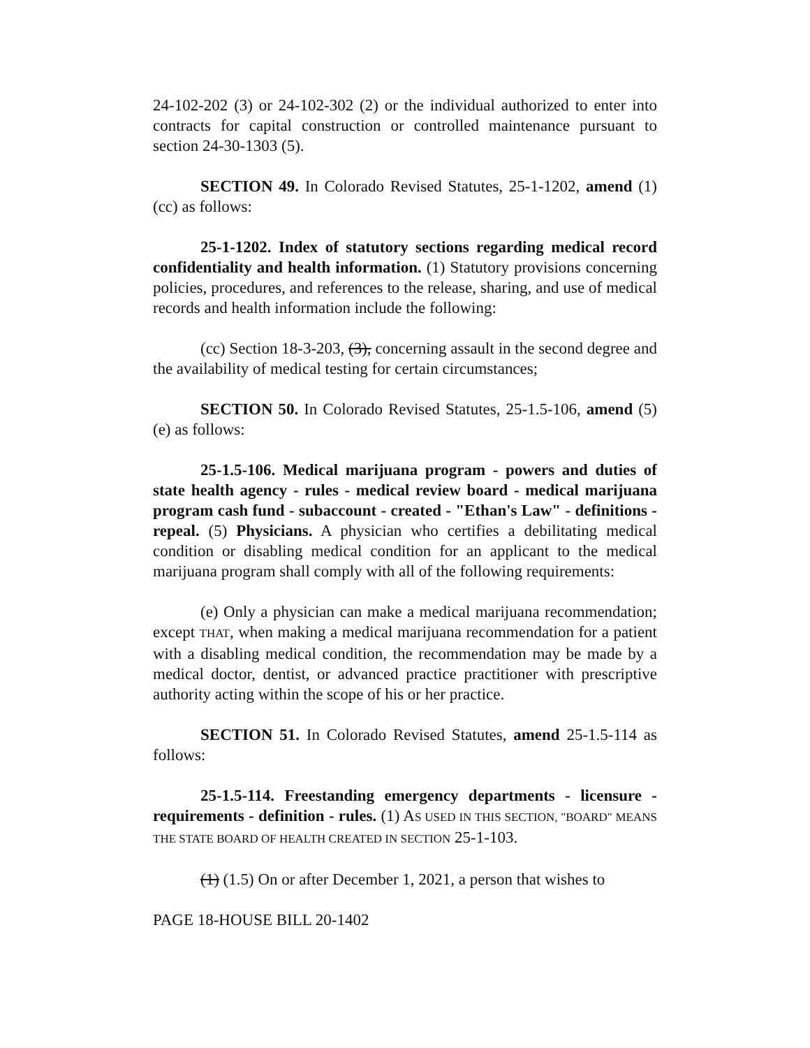24-102-202 (3) or 24-102-302 (2) or the individual authorized to enter into contracts for capital construction or controlled maintenance pursuant to section 24-30-1303 (5).
SECTION 49. In Colorado Revised Statutes, 25-1-1202, amend (1)(cc) as follows:
25-1-1202. Index of statutory sections regarding medical record confidentiality and health information. (1) Statutory provisions concerning policies, procedures, and references to the release, sharing, and use of medical records and health information include the following:
(cc) Section 18-3-203, (3), concerning assault in the second degree and the availability of medical testing for certain circumstances;
SECTION 50. In Colorado Revised Statutes, 25-1.5-106, amend (5)(e) as follows:
25-1.5-106. Medical marijuana program - powers and duties of state health agency - rules - medical review board - medical marijuana program cash fund - subaccount - created - "Ethan's Law" - definitions - repeal. (5) Physicians. A physician who certifies a debilitating medical condition or disabling medical condition for an applicant to the medical marijuana program shall comply with all of the following requirements:
(e) Only a physician can make a medical marijuana recommendation; except THAT, when making a medical marijuana recommendation for a patient with a disabling medical condition, the recommendation may be made by a medical doctor, dentist, or advanced practice practitioner with prescriptive authority acting within the scope of his or her practice.
SECTION 51. In Colorado Revised Statutes, amend 25-1.5-114 as follows:
25-1.5-114. Freestanding emergency departments - licensure - requirements - definition - rules. (1) AS USED IN THIS SECTION, "BOARD" MEANS THE STATE BOARD OF HEALTH CREATED IN SECTION 25-1-103.
(1) (1.5) On or after December 1, 2021, a person that wishes to
PAGE 18-HOUSE BILL 20-1402